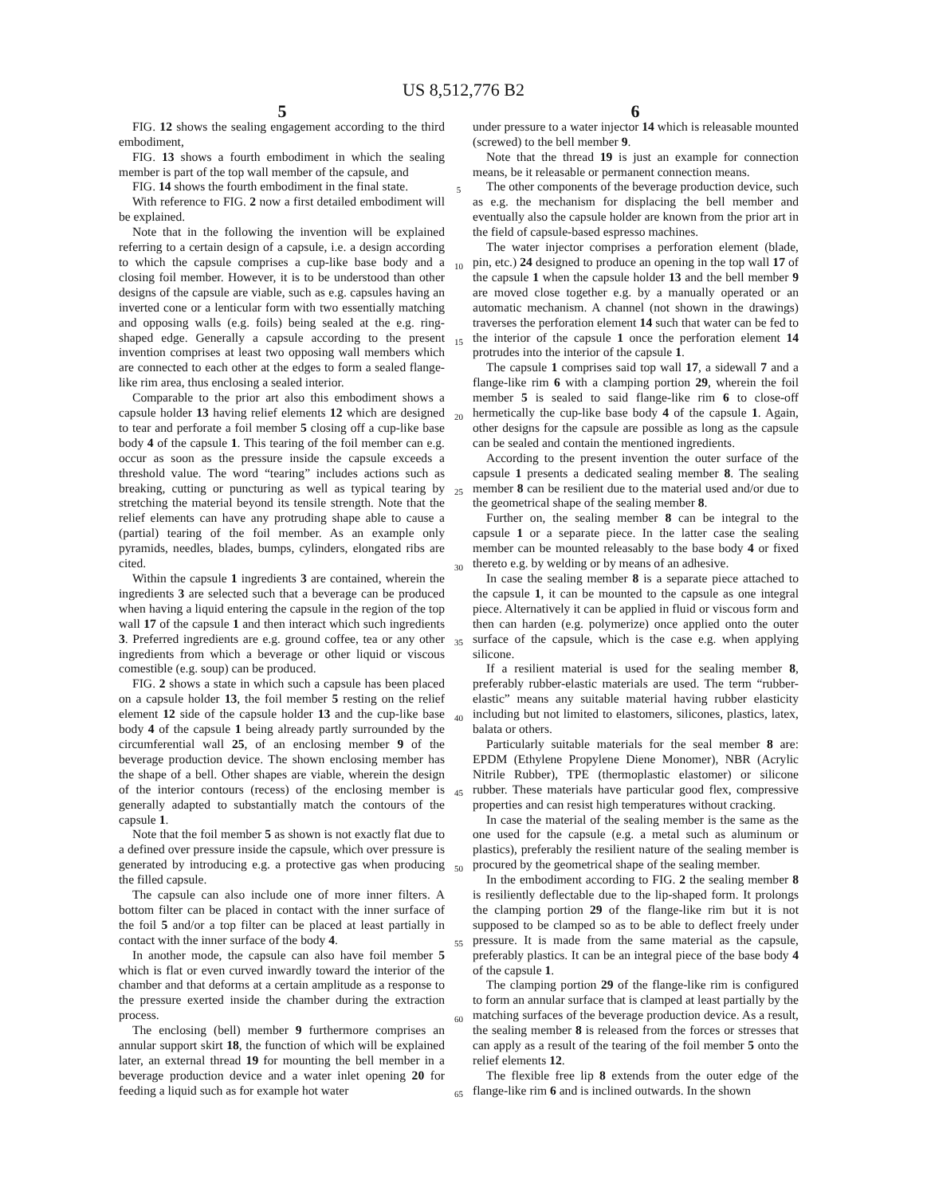US 8,512,776 B2
5 6
FIG. 12 shows the sealing engagement according to the third embodiment,
FIG. 13 shows a fourth embodiment in which the sealing member is part of the top wall member of the capsule, and
FIG. 14 shows the fourth embodiment in the final state.
With reference to FIG. 2 now a first detailed embodiment will be explained.
Note that in the following the invention will be explained referring to a certain design of a capsule, i.e. a design according to which the capsule comprises a cup-like base body and a closing foil member. However, it is to be understood than other designs of the capsule are viable, such as e.g. capsules having an inverted cone or a lenticular form with two essentially matching and opposing walls (e.g. foils) being sealed at the e.g. ring-shaped edge. Generally a capsule according to the present invention comprises at least two opposing wall members which are connected to each other at the edges to form a sealed flange-like rim area, thus enclosing a sealed interior.
Comparable to the prior art also this embodiment shows a capsule holder 13 having relief elements 12 which are designed to tear and perforate a foil member 5 closing off a cup-like base body 4 of the capsule 1. This tearing of the foil member can e.g. occur as soon as the pressure inside the capsule exceeds a threshold value. The word “tearing” includes actions such as breaking, cutting or puncturing as well as typical tearing by stretching the material beyond its tensile strength. Note that the relief elements can have any protruding shape able to cause a (partial) tearing of the foil member. As an example only pyramids, needles, blades, bumps, cylinders, elongated ribs are cited.
Within the capsule 1 ingredients 3 are contained, wherein the ingredients 3 are selected such that a beverage can be produced when having a liquid entering the capsule in the region of the top wall 17 of the capsule 1 and then interact which such ingredients 3. Preferred ingredients are e.g. ground coffee, tea or any other ingredients from which a beverage or other liquid or viscous comestible (e.g. soup) can be produced.
FIG. 2 shows a state in which such a capsule has been placed on a capsule holder 13, the foil member 5 resting on the relief element 12 side of the capsule holder 13 and the cup-like base body 4 of the capsule 1 being already partly surrounded by the circumferential wall 25, of an enclosing member 9 of the beverage production device. The shown enclosing member has the shape of a bell. Other shapes are viable, wherein the design of the interior contours (recess) of the enclosing member is generally adapted to substantially match the contours of the capsule 1.
Note that the foil member 5 as shown is not exactly flat due to a defined over pressure inside the capsule, which over pressure is generated by introducing e.g. a protective gas when producing the filled capsule.
The capsule can also include one of more inner filters. A bottom filter can be placed in contact with the inner surface of the foil 5 and/or a top filter can be placed at least partially in contact with the inner surface of the body 4.
In another mode, the capsule can also have foil member 5 which is flat or even curved inwardly toward the interior of the chamber and that deforms at a certain amplitude as a response to the pressure exerted inside the chamber during the extraction process.
The enclosing (bell) member 9 furthermore comprises an annular support skirt 18, the function of which will be explained later, an external thread 19 for mounting the bell member in a beverage production device and a water inlet opening 20 for feeding a liquid such as for example hot water
5
10
15
20
25
30
35
40
45
50
55
60
65
under pressure to a water injector 14 which is releasable mounted (screwed) to the bell member 9.
Note that the thread 19 is just an example for connection means, be it releasable or permanent connection means.
The other components of the beverage production device, such as e.g. the mechanism for displacing the bell member and eventually also the capsule holder are known from the prior art in the field of capsule-based espresso machines.
The water injector comprises a perforation element (blade, pin, etc.) 24 designed to produce an opening in the top wall 17 of the capsule 1 when the capsule holder 13 and the bell member 9 are moved close together e.g. by a manually operated or an automatic mechanism. A channel (not shown in the drawings) traverses the perforation element 14 such that water can be fed to the interior of the capsule 1 once the perforation element 14 protrudes into the interior of the capsule 1.
The capsule 1 comprises said top wall 17, a sidewall 7 and a flange-like rim 6 with a clamping portion 29, wherein the foil member 5 is sealed to said flange-like rim 6 to close-off hermetically the cup-like base body 4 of the capsule 1. Again, other designs for the capsule are possible as long as the capsule can be sealed and contain the mentioned ingredients.
According to the present invention the outer surface of the capsule 1 presents a dedicated sealing member 8. The sealing member 8 can be resilient due to the material used and/or due to the geometrical shape of the sealing member 8.
Further on, the sealing member 8 can be integral to the capsule 1 or a separate piece. In the latter case the sealing member can be mounted releasably to the base body 4 or fixed thereto e.g. by welding or by means of an adhesive.
In case the sealing member 8 is a separate piece attached to the capsule 1, it can be mounted to the capsule as one integral piece. Alternatively it can be applied in fluid or viscous form and then can harden (e.g. polymerize) once applied onto the outer surface of the capsule, which is the case e.g. when applying silicone.
If a resilient material is used for the sealing member 8, preferably rubber-elastic materials are used. The term “rubber-elastic” means any suitable material having rubber elasticity including but not limited to elastomers, silicones, plastics, latex, balata or others.
Particularly suitable materials for the seal member 8 are: EPDM (Ethylene Propylene Diene Monomer), NBR (Acrylic Nitrile Rubber), TPE (thermoplastic elastomer) or silicone rubber. These materials have particular good flex, compressive properties and can resist high temperatures without cracking.
In case the material of the sealing member is the same as the one used for the capsule (e.g. a metal such as aluminum or plastics), preferably the resilient nature of the sealing member is procured by the geometrical shape of the sealing member.
In the embodiment according to FIG. 2 the sealing member 8 is resiliently deflectable due to the lip-shaped form. It prolongs the clamping portion 29 of the flange-like rim but it is not supposed to be clamped so as to be able to deflect freely under pressure. It is made from the same material as the capsule, preferably plastics. It can be an integral piece of the base body 4 of the capsule 1.
The clamping portion 29 of the flange-like rim is configured to form an annular surface that is clamped at least partially by the matching surfaces of the beverage production device. As a result, the sealing member 8 is released from the forces or stresses that can apply as a result of the tearing of the foil member 5 onto the relief elements 12.
The flexible free lip 8 extends from the outer edge of the flange-like rim 6 and is inclined outwards. In the shown